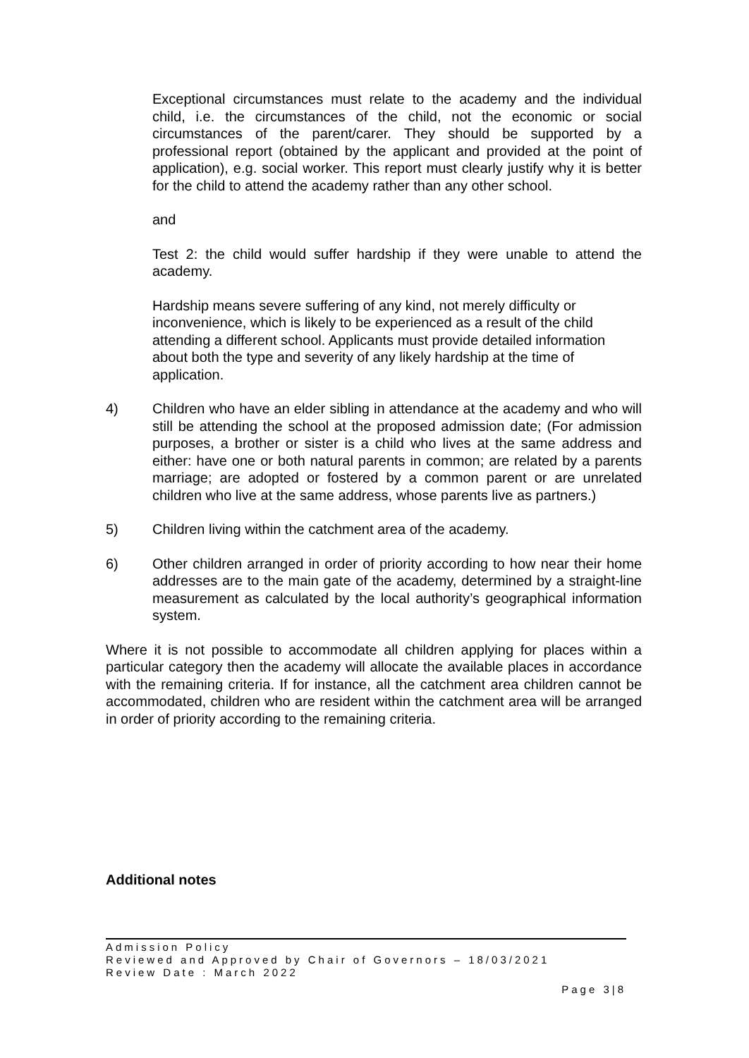Exceptional circumstances must relate to the academy and the individual child, i.e. the circumstances of the child, not the economic or social circumstances of the parent/carer. They should be supported by a professional report (obtained by the applicant and provided at the point of application), e.g. social worker. This report must clearly justify why it is better for the child to attend the academy rather than any other school.
and
Test 2: the child would suffer hardship if they were unable to attend the academy.
Hardship means severe suffering of any kind, not merely difficulty or inconvenience, which is likely to be experienced as a result of the child attending a different school. Applicants must provide detailed information about both the type and severity of any likely hardship at the time of application.
4) Children who have an elder sibling in attendance at the academy and who will still be attending the school at the proposed admission date; (For admission purposes, a brother or sister is a child who lives at the same address and either: have one or both natural parents in common; are related by a parents marriage; are adopted or fostered by a common parent or are unrelated children who live at the same address, whose parents live as partners.)
5) Children living within the catchment area of the academy.
6) Other children arranged in order of priority according to how near their home addresses are to the main gate of the academy, determined by a straight-line measurement as calculated by the local authority’s geographical information system.
Where it is not possible to accommodate all children applying for places within a particular category then the academy will allocate the available places in accordance with the remaining criteria. If for instance, all the catchment area children cannot be accommodated, children who are resident within the catchment area will be arranged in order of priority according to the remaining criteria.
Additional notes
Admission Policy
Reviewed and Approved by Chair of Governors – 18/03/2021
Review Date : March 2022
Page 3|8